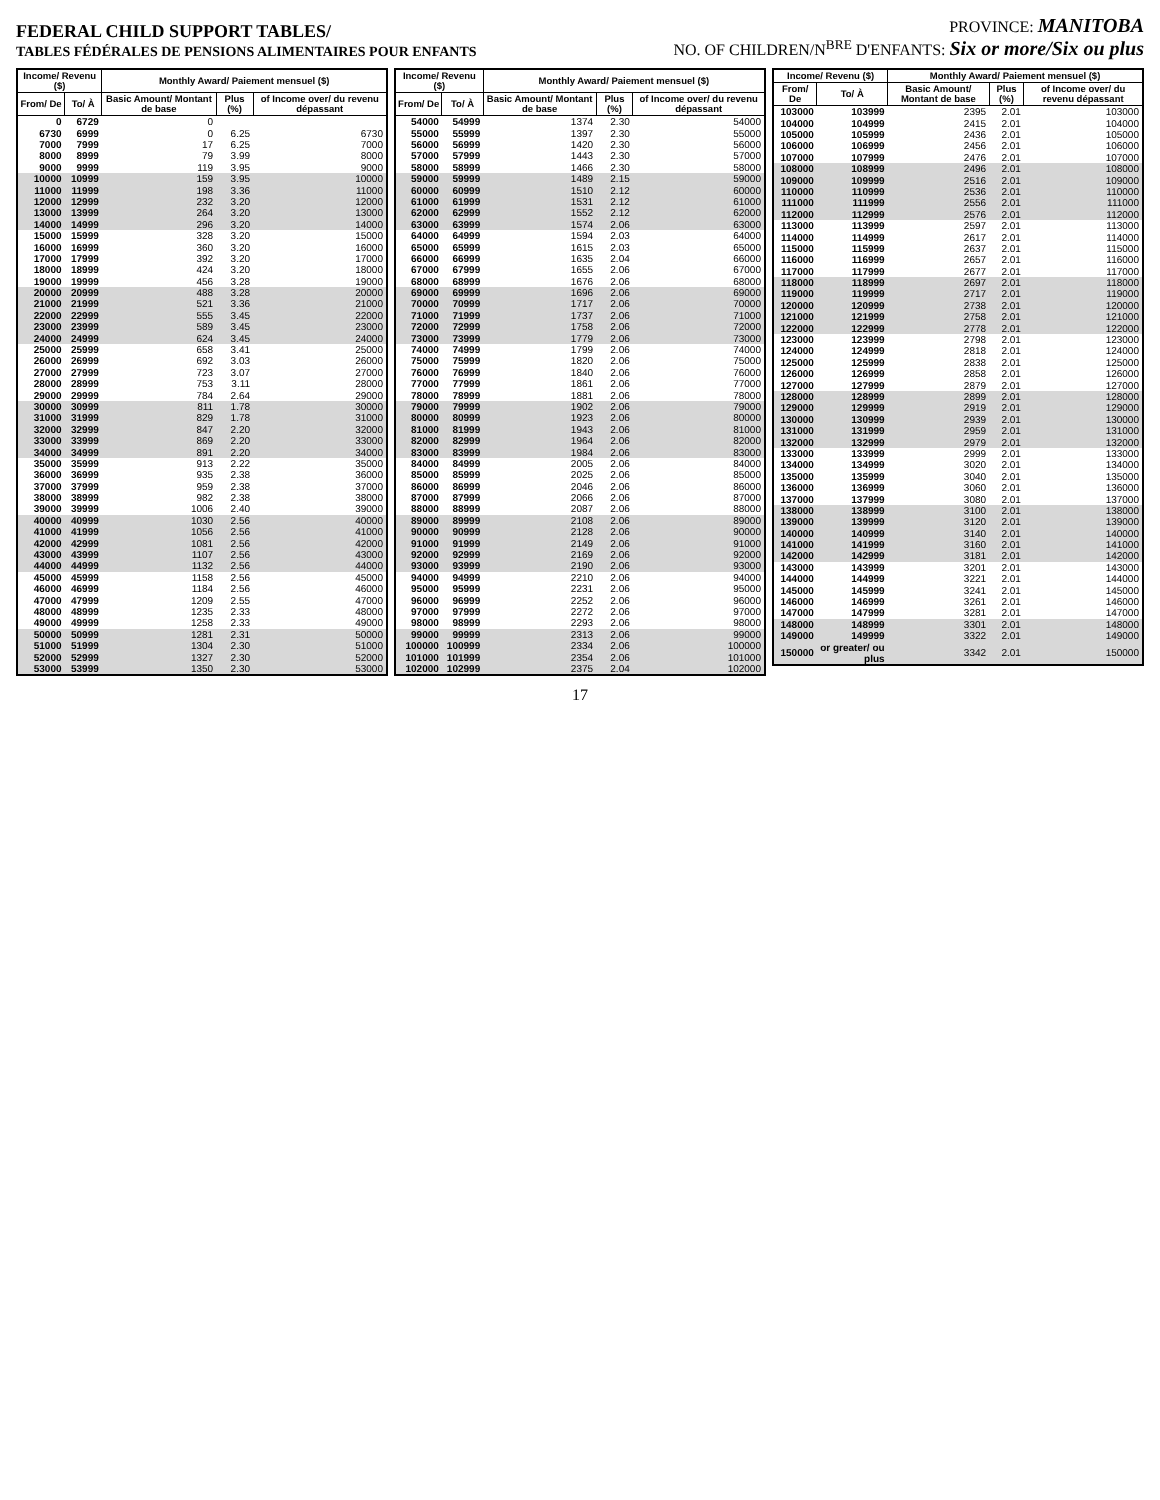FEDERAL CHILD SUPPORT TABLES/
TABLES FÉDÉRALES DE PENSIONS ALIMENTAIRES POUR ENFANTS
PROVINCE: MANITOBA
NO. OF CHILDREN/N<sup>BRE</sup> D'ENFANTS: Six or more/Six ou plus
| Income/ Revenu ($) | | Monthly Award/ Paiement mensuel ($) | | |
| --- | --- | --- | --- | --- |
| From/ De | To/ À | Basic Amount/ Montant de base | Plus (%) | of Income over/ du revenu dépassant |
| 0 | 6729 | 0 | | |
| 6730 | 6999 | 0 | 6.25 | 6730 |
| 7000 | 7999 | 17 | 6.25 | 7000 |
| 8000 | 8999 | 79 | 3.99 | 8000 |
| 9000 | 9999 | 119 | 3.95 | 9000 |
| 10000 | 10999 | 159 | 3.95 | 10000 |
| 11000 | 11999 | 198 | 3.36 | 11000 |
| 12000 | 12999 | 232 | 3.20 | 12000 |
| 13000 | 13999 | 264 | 3.20 | 13000 |
| 14000 | 14999 | 296 | 3.20 | 14000 |
| 15000 | 15999 | 328 | 3.20 | 15000 |
| 16000 | 16999 | 360 | 3.20 | 16000 |
| 17000 | 17999 | 392 | 3.20 | 17000 |
| 18000 | 18999 | 424 | 3.20 | 18000 |
| 19000 | 19999 | 456 | 3.28 | 19000 |
| 20000 | 20999 | 488 | 3.28 | 20000 |
| 21000 | 21999 | 521 | 3.36 | 21000 |
| 22000 | 22999 | 555 | 3.45 | 22000 |
| 23000 | 23999 | 589 | 3.45 | 23000 |
| 24000 | 24999 | 624 | 3.45 | 24000 |
| 25000 | 25999 | 658 | 3.41 | 25000 |
| 26000 | 26999 | 692 | 3.03 | 26000 |
| 27000 | 27999 | 723 | 3.07 | 27000 |
| 28000 | 28999 | 753 | 3.11 | 28000 |
| 29000 | 29999 | 784 | 2.64 | 29000 |
| 30000 | 30999 | 811 | 1.78 | 30000 |
| 31000 | 31999 | 829 | 1.78 | 31000 |
| 32000 | 32999 | 847 | 2.20 | 32000 |
| 33000 | 33999 | 869 | 2.20 | 33000 |
| 34000 | 34999 | 891 | 2.20 | 34000 |
| 35000 | 35999 | 913 | 2.22 | 35000 |
| 36000 | 36999 | 935 | 2.38 | 36000 |
| 37000 | 37999 | 959 | 2.38 | 37000 |
| 38000 | 38999 | 982 | 2.38 | 38000 |
| 39000 | 39999 | 1006 | 2.40 | 39000 |
| 40000 | 40999 | 1030 | 2.56 | 40000 |
| 41000 | 41999 | 1056 | 2.56 | 41000 |
| 42000 | 42999 | 1081 | 2.56 | 42000 |
| 43000 | 43999 | 1107 | 2.56 | 43000 |
| 44000 | 44999 | 1132 | 2.56 | 44000 |
| 45000 | 45999 | 1158 | 2.56 | 45000 |
| 46000 | 46999 | 1184 | 2.56 | 46000 |
| 47000 | 47999 | 1209 | 2.55 | 47000 |
| 48000 | 48999 | 1235 | 2.33 | 48000 |
| 49000 | 49999 | 1258 | 2.33 | 49000 |
| 50000 | 50999 | 1281 | 2.31 | 50000 |
| 51000 | 51999 | 1304 | 2.30 | 51000 |
| 52000 | 52999 | 1327 | 2.30 | 52000 |
| 53000 | 53999 | 1350 | 2.30 | 53000 |
| Income/ Revenu ($) | | Monthly Award/ Paiement mensuel ($) | | |
| --- | --- | --- | --- | --- |
| From/ De | To/ À | Basic Amount/ Montant de base | Plus (%) | of Income over/ du revenu dépassant |
| 54000 | 54999 | 1374 | 2.30 | 54000 |
| 55000 | 55999 | 1397 | 2.30 | 55000 |
| 56000 | 56999 | 1420 | 2.30 | 56000 |
| 57000 | 57999 | 1443 | 2.30 | 57000 |
| 58000 | 58999 | 1466 | 2.30 | 58000 |
| 59000 | 59999 | 1489 | 2.15 | 59000 |
| 60000 | 60999 | 1510 | 2.12 | 60000 |
| 61000 | 61999 | 1531 | 2.12 | 61000 |
| 62000 | 62999 | 1552 | 2.12 | 62000 |
| 63000 | 63999 | 1574 | 2.06 | 63000 |
| 64000 | 64999 | 1594 | 2.03 | 64000 |
| 65000 | 65999 | 1615 | 2.03 | 65000 |
| 66000 | 66999 | 1635 | 2.04 | 66000 |
| 67000 | 67999 | 1655 | 2.06 | 67000 |
| 68000 | 68999 | 1676 | 2.06 | 68000 |
| 69000 | 69999 | 1696 | 2.06 | 69000 |
| 70000 | 70999 | 1717 | 2.06 | 70000 |
| 71000 | 71999 | 1737 | 2.06 | 71000 |
| 72000 | 72999 | 1758 | 2.06 | 72000 |
| 73000 | 73999 | 1779 | 2.06 | 73000 |
| 74000 | 74999 | 1799 | 2.06 | 74000 |
| 75000 | 75999 | 1820 | 2.06 | 75000 |
| 76000 | 76999 | 1840 | 2.06 | 76000 |
| 77000 | 77999 | 1861 | 2.06 | 77000 |
| 78000 | 78999 | 1881 | 2.06 | 78000 |
| 79000 | 79999 | 1902 | 2.06 | 79000 |
| 80000 | 80999 | 1923 | 2.06 | 80000 |
| 81000 | 81999 | 1943 | 2.06 | 81000 |
| 82000 | 82999 | 1964 | 2.06 | 82000 |
| 83000 | 83999 | 1984 | 2.06 | 83000 |
| 84000 | 84999 | 2005 | 2.06 | 84000 |
| 85000 | 85999 | 2025 | 2.06 | 85000 |
| 86000 | 86999 | 2046 | 2.06 | 86000 |
| 87000 | 87999 | 2066 | 2.06 | 87000 |
| 88000 | 88999 | 2087 | 2.06 | 88000 |
| 89000 | 89999 | 2108 | 2.06 | 89000 |
| 90000 | 90999 | 2128 | 2.06 | 90000 |
| 91000 | 91999 | 2149 | 2.06 | 91000 |
| 92000 | 92999 | 2169 | 2.06 | 92000 |
| 93000 | 93999 | 2190 | 2.06 | 93000 |
| 94000 | 94999 | 2210 | 2.06 | 94000 |
| 95000 | 95999 | 2231 | 2.06 | 95000 |
| 96000 | 96999 | 2252 | 2.06 | 96000 |
| 97000 | 97999 | 2272 | 2.06 | 97000 |
| 98000 | 98999 | 2293 | 2.06 | 98000 |
| 99000 | 99999 | 2313 | 2.06 | 99000 |
| 100000 | 100999 | 2334 | 2.06 | 100000 |
| 101000 | 101999 | 2354 | 2.06 | 101000 |
| 102000 | 102999 | 2375 | 2.04 | 102000 |
| Income/ Revenu ($) | | Monthly Award/ Paiement mensuel ($) | | |
| --- | --- | --- | --- | --- |
| From/ De | To/ À | Basic Amount/ Montant de base | Plus (%) | of Income over/ du revenu dépassant |
| 103000 | 103999 | 2395 | 2.01 | 103000 |
| 104000 | 104999 | 2415 | 2.01 | 104000 |
| 105000 | 105999 | 2436 | 2.01 | 105000 |
| 106000 | 106999 | 2456 | 2.01 | 106000 |
| 107000 | 107999 | 2476 | 2.01 | 107000 |
| 108000 | 108999 | 2496 | 2.01 | 108000 |
| 109000 | 109999 | 2516 | 2.01 | 109000 |
| 110000 | 110999 | 2536 | 2.01 | 110000 |
| 111000 | 111999 | 2556 | 2.01 | 111000 |
| 112000 | 112999 | 2576 | 2.01 | 112000 |
| 113000 | 113999 | 2597 | 2.01 | 113000 |
| 114000 | 114999 | 2617 | 2.01 | 114000 |
| 115000 | 115999 | 2637 | 2.01 | 115000 |
| 116000 | 116999 | 2657 | 2.01 | 116000 |
| 117000 | 117999 | 2677 | 2.01 | 117000 |
| 118000 | 118999 | 2697 | 2.01 | 118000 |
| 119000 | 119999 | 2717 | 2.01 | 119000 |
| 120000 | 120999 | 2738 | 2.01 | 120000 |
| 121000 | 121999 | 2758 | 2.01 | 121000 |
| 122000 | 122999 | 2778 | 2.01 | 122000 |
| 123000 | 123999 | 2798 | 2.01 | 123000 |
| 124000 | 124999 | 2818 | 2.01 | 124000 |
| 125000 | 125999 | 2838 | 2.01 | 125000 |
| 126000 | 126999 | 2858 | 2.01 | 126000 |
| 127000 | 127999 | 2879 | 2.01 | 127000 |
| 128000 | 128999 | 2899 | 2.01 | 128000 |
| 129000 | 129999 | 2919 | 2.01 | 129000 |
| 130000 | 130999 | 2939 | 2.01 | 130000 |
| 131000 | 131999 | 2959 | 2.01 | 131000 |
| 132000 | 132999 | 2979 | 2.01 | 132000 |
| 133000 | 133999 | 2999 | 2.01 | 133000 |
| 134000 | 134999 | 3020 | 2.01 | 134000 |
| 135000 | 135999 | 3040 | 2.01 | 135000 |
| 136000 | 136999 | 3060 | 2.01 | 136000 |
| 137000 | 137999 | 3080 | 2.01 | 137000 |
| 138000 | 138999 | 3100 | 2.01 | 138000 |
| 139000 | 139999 | 3120 | 2.01 | 139000 |
| 140000 | 140999 | 3140 | 2.01 | 140000 |
| 141000 | 141999 | 3160 | 2.01 | 141000 |
| 142000 | 142999 | 3181 | 2.01 | 142000 |
| 143000 | 143999 | 3201 | 2.01 | 143000 |
| 144000 | 144999 | 3221 | 2.01 | 144000 |
| 145000 | 145999 | 3241 | 2.01 | 145000 |
| 146000 | 146999 | 3261 | 2.01 | 146000 |
| 147000 | 147999 | 3281 | 2.01 | 147000 |
| 148000 | 148999 | 3301 | 2.01 | 148000 |
| 149000 | 149999 | 3322 | 2.01 | 149000 |
| 150000 | or greater/ ou plus | 3342 | 2.01 | 150000 |
17